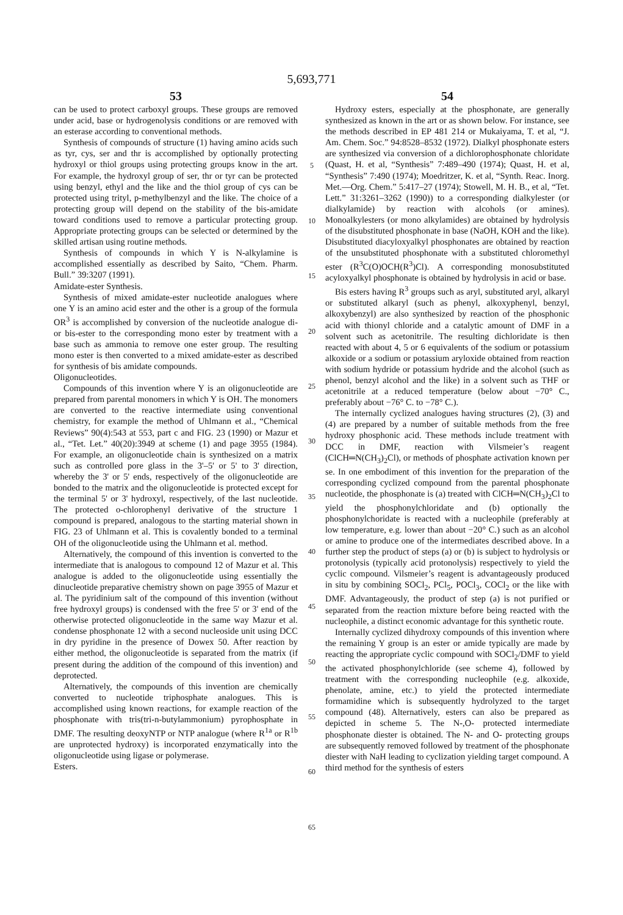5,693,771
53 54
can be used to protect carboxyl groups. These groups are removed under acid, base or hydrogenolysis conditions or are removed with an esterase according to conventional methods.
Synthesis of compounds of structure (1) having amino acids such as tyr, cys, ser and thr is accomplished by optionally protecting hydroxyl or thiol groups using protecting groups know in the art. For example, the hydroxyl group of ser, thr or tyr can be protected using benzyl, ethyl and the like and the thiol group of cys can be protected using trityl, p-methylbenzyl and the like. The choice of a protecting group will depend on the stability of the bis-amidate toward conditions used to remove a particular protecting group. Appropriate protecting groups can be selected or determined by the skilled artisan using routine methods.
Synthesis of compounds in which Y is N-alkylamine is accomplished essentially as described by Saito, “Chem. Pharm. Bull.” 39:3207 (1991).
Amidate-ester Synthesis.
Synthesis of mixed amidate-ester nucleotide analogues where one Y is an amino acid ester and the other is a group of the formula OR<sup>3</sup> is accomplished by conversion of the nucleotide analogue di- or bis-ester to the corresponding mono ester by treatment with a base such as ammonia to remove one ester group. The resulting mono ester is then converted to a mixed amidate-ester as described for synthesis of bis amidate compounds.
Oligonucleotides.
Compounds of this invention where Y is an oligonucleotide are prepared from parental monomers in which Y is OH. The monomers are converted to the reactive intermediate using conventional chemistry, for example the method of Uhlmann et al., “Chemical Reviews” 90(4):543 at 553, part c and FIG. 23 (1990) or Mazur et al., “Tet. Let.” 40(20):3949 at scheme (1) and page 3955 (1984). For example, an oligonucleotide chain is synthesized on a matrix such as controlled pore glass in the 3'–5' or 5' to 3' direction, whereby the 3' or 5' ends, respectively of the oligonucleotide are bonded to the matrix and the oligonucleotide is protected except for the terminal 5' or 3' hydroxyl, respectively, of the last nucleotide. The protected o-chlorophenyl derivative of the structure 1 compound is prepared, analogous to the starting material shown in FIG. 23 of Uhlmann et al. This is covalently bonded to a terminal OH of the oligonucleotide using the Uhlmann et al. method.
Alternatively, the compound of this invention is converted to the intermediate that is analogous to compound 12 of Mazur et al. This analogue is added to the oligonucleotide using essentially the dinucleotide preparative chemistry shown on page 3955 of Mazur et al. The pyridinium salt of the compound of this invention (without free hydroxyl groups) is condensed with the free 5' or 3' end of the otherwise protected oligonucleotide in the same way Mazur et al. condense phosphonate 12 with a second nucleoside unit using DCC in dry pyridine in the presence of Dowex 50. After reaction by either method, the oligonucleotide is separated from the matrix (if present during the addition of the compound of this invention) and deprotected.
Alternatively, the compounds of this invention are chemically converted to nucleotide triphosphate analogues. This is accomplished using known reactions, for example reaction of the phosphonate with tris(tri-n-butylammonium) pyrophosphate in DMF. The resulting deoxyNTP or NTP analogue (where R<sup>1a</sup> or R<sup>1b</sup> are unprotected hydroxy) is incorporated enzymatically into the oligonucleotide using ligase or polymerase.
Esters.
Hydroxy esters, especially at the phosphonate, are generally synthesized as known in the art or as shown below. For instance, see the methods described in EP 481 214 or Mukaiyama, T. et al, “J. Am. Chem. Soc.” 94:8528–8532 (1972). Dialkyl phosphonate esters are synthesized via conversion of a dichlorophosphonate chloridate (Quast, H. et al, “Synthesis” 7:489–490 (1974); Quast, H. et al, “Synthesis” 7:490 (1974); Moedritzer, K. et al, “Synth. Reac. Inorg. Met.—Org. Chem.” 5:417–27 (1974); Stowell, M. H. B., et al, “Tet. Lett.” 31:3261–3262 (1990)) to a corresponding dialkylester (or dialkylamide) by reaction with alcohols (or amines). Monoalkylesters (or mono alkylamides) are obtained by hydrolysis of the disubstituted phosphonate in base (NaOH, KOH and the like). Disubstituted diacyloxyalkyl phosphonates are obtained by reaction of the unsubstituted phosphonate with a substituted chloromethyl ester (R<sup>3</sup>C(O)OCH(R<sup>3</sup>)Cl). A corresponding monosubstituted acyloxyalkyl phosphonate is obtained by hydrolysis in acid or base.
Bis esters having R<sup>3</sup> groups such as aryl, substituted aryl, alkaryl or substituted alkaryl (such as phenyl, alkoxyphenyl, benzyl, alkoxybenzyl) are also synthesized by reaction of the phosphonic acid with thionyl chloride and a catalytic amount of DMF in a solvent such as acetonitrile. The resulting dichloridate is then reacted with about 4, 5 or 6 equivalents of the sodium or potassium alkoxide or a sodium or potassium aryloxide obtained from reaction with sodium hydride or potassium hydride and the alcohol (such as phenol, benzyl alcohol and the like) in a solvent such as THF or acetonitrile at a reduced temperature (below about −70° C., preferably about −76° C. to −78° C.).
The internally cyclized analogues having structures (2), (3) and (4) are prepared by a number of suitable methods from the free hydroxy phosphonic acid. These methods include treatment with DCC in DMF, reaction with Vilsmeier’s reagent (ClCH═N(CH<sub>3</sub>)<sub>2</sub>Cl), or methods of phosphate activation known per se. In one embodiment of this invention for the preparation of the corresponding cyclized compound from the parental phosphonate nucleotide, the phosphonate is (a) treated with ClCH═N(CH<sub>3</sub>)<sub>2</sub>Cl to yield the phosphonylchloridate and (b) optionally the phosphonylchoridate is reacted with a nucleophile (preferably at low temperature, e.g. lower than about −20° C.) such as an alcohol or amine to produce one of the intermediates described above. In a further step the product of steps (a) or (b) is subject to hydrolysis or protonolysis (typically acid protonolysis) respectively to yield the cyclic compound. Vilsmeier’s reagent is advantageously produced in situ by combining SOCl<sub>2</sub>, PCl<sub>5</sub>, POCl<sub>3</sub>, COCl<sub>2</sub> or the like with DMF. Advantageously, the product of step (a) is not purified or separated from the reaction mixture before being reacted with the nucleophile, a distinct economic advantage for this synthetic route.
Internally cyclized dihydroxy compounds of this invention where the remaining Y group is an ester or amide typically are made by reacting the appropriate cyclic compound with SOCl<sub>2</sub>/DMF to yield the activated phosphonylchloride (see scheme 4), followed by treatment with the corresponding nucleophile (e.g. alkoxide, phenolate, amine, etc.) to yield the protected intermediate formamidine which is subsequently hydrolyzed to the target compound (48). Alternatively, esters can also be prepared as depicted in scheme 5. The N-,O- protected intermediate phosphonate diester is obtained. The N- and O- protecting groups are subsequently removed followed by treatment of the phosphonate diester with NaH leading to cyclization yielding target compound. A third method for the synthesis of esters
5
10
15
20
25
30
35
40
45
50
55
60
65